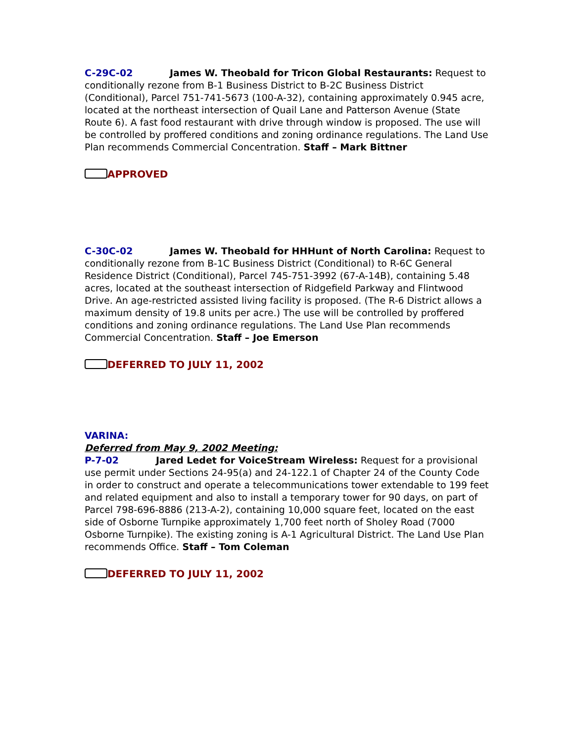C-29C-02 James W. Theobald for Tricon Global Restaurants: Request to conditionally rezone from B-1 Business District to B-2C Business District (Conditional), Parcel 751-741-5673 (100-A-32), containing approximately 0.945 acre, located at the northeast intersection of Quail Lane and Patterson Avenue (State Route 6). A fast food restaurant with drive through window is proposed. The use will be controlled by proffered conditions and zoning ordinance regulations. The Land Use Plan recommends Commercial Concentration. Staff – Mark Bittner
APPROVED
C-30C-02 James W. Theobald for HHHunt of North Carolina: Request to conditionally rezone from B-1C Business District (Conditional) to R-6C General Residence District (Conditional), Parcel 745-751-3992 (67-A-14B), containing 5.48 acres, located at the southeast intersection of Ridgefield Parkway and Flintwood Drive. An age-restricted assisted living facility is proposed. (The R-6 District allows a maximum density of 19.8 units per acre.) The use will be controlled by proffered conditions and zoning ordinance regulations. The Land Use Plan recommends Commercial Concentration. Staff – Joe Emerson
DEFERRED TO JULY 11, 2002
VARINA:
Deferred from May 9, 2002 Meeting:
P-7-02 Jared Ledet for VoiceStream Wireless: Request for a provisional use permit under Sections 24-95(a) and 24-122.1 of Chapter 24 of the County Code in order to construct and operate a telecommunications tower extendable to 199 feet and related equipment and also to install a temporary tower for 90 days, on part of Parcel 798-696-8886 (213-A-2), containing 10,000 square feet, located on the east side of Osborne Turnpike approximately 1,700 feet north of Sholey Road (7000 Osborne Turnpike). The existing zoning is A-1 Agricultural District. The Land Use Plan recommends Office. Staff – Tom Coleman
DEFERRED TO JULY 11, 2002